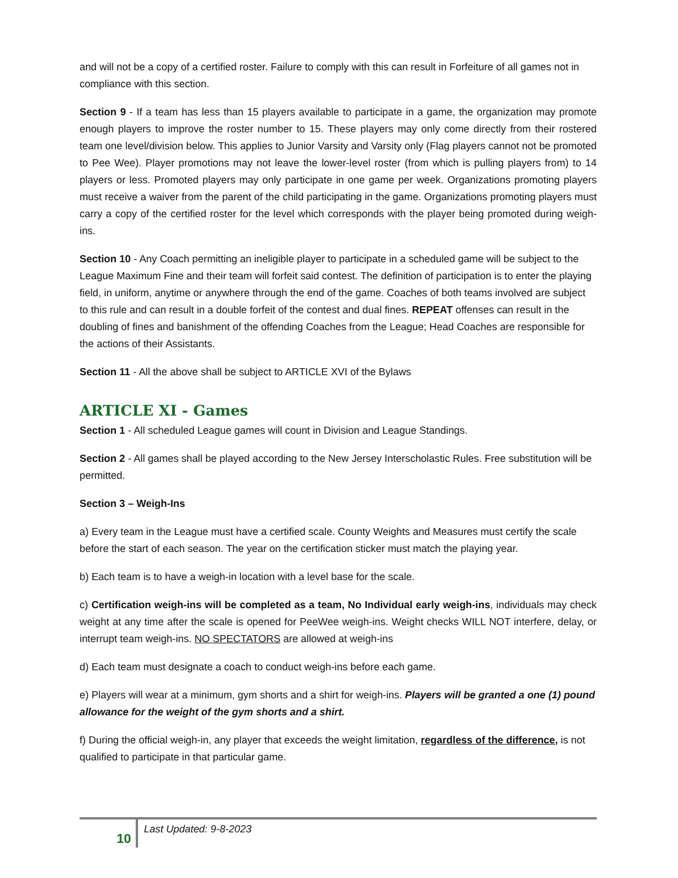and will not be a copy of a certified roster. Failure to comply with this can result in Forfeiture of all games not in compliance with this section.
Section 9 - If a team has less than 15 players available to participate in a game, the organization may promote enough players to improve the roster number to 15. These players may only come directly from their rostered team one level/division below. This applies to Junior Varsity and Varsity only (Flag players cannot not be promoted to Pee Wee). Player promotions may not leave the lower-level roster (from which is pulling players from) to 14 players or less. Promoted players may only participate in one game per week. Organizations promoting players must receive a waiver from the parent of the child participating in the game. Organizations promoting players must carry a copy of the certified roster for the level which corresponds with the player being promoted during weigh-ins.
Section 10 - Any Coach permitting an ineligible player to participate in a scheduled game will be subject to the League Maximum Fine and their team will forfeit said contest. The definition of participation is to enter the playing field, in uniform, anytime or anywhere through the end of the game. Coaches of both teams involved are subject to this rule and can result in a double forfeit of the contest and dual fines. REPEAT offenses can result in the doubling of fines and banishment of the offending Coaches from the League; Head Coaches are responsible for the actions of their Assistants.
Section 11 - All the above shall be subject to ARTICLE XVI of the Bylaws
ARTICLE XI - Games
Section 1 - All scheduled League games will count in Division and League Standings.
Section 2 - All games shall be played according to the New Jersey Interscholastic Rules. Free substitution will be permitted.
Section 3 – Weigh-Ins
a) Every team in the League must have a certified scale. County Weights and Measures must certify the scale before the start of each season. The year on the certification sticker must match the playing year.
b) Each team is to have a weigh-in location with a level base for the scale.
c) Certification weigh-ins will be completed as a team, No Individual early weigh-ins, individuals may check weight at any time after the scale is opened for PeeWee weigh-ins. Weight checks WILL NOT interfere, delay, or interrupt team weigh-ins. NO SPECTATORS are allowed at weigh-ins
d) Each team must designate a coach to conduct weigh-ins before each game.
e) Players will wear at a minimum, gym shorts and a shirt for weigh-ins. Players will be granted a one (1) pound allowance for the weight of the gym shorts and a shirt.
f) During the official weigh-in, any player that exceeds the weight limitation, regardless of the difference, is not qualified to participate in that particular game.
10
Last Updated: 9-8-2023